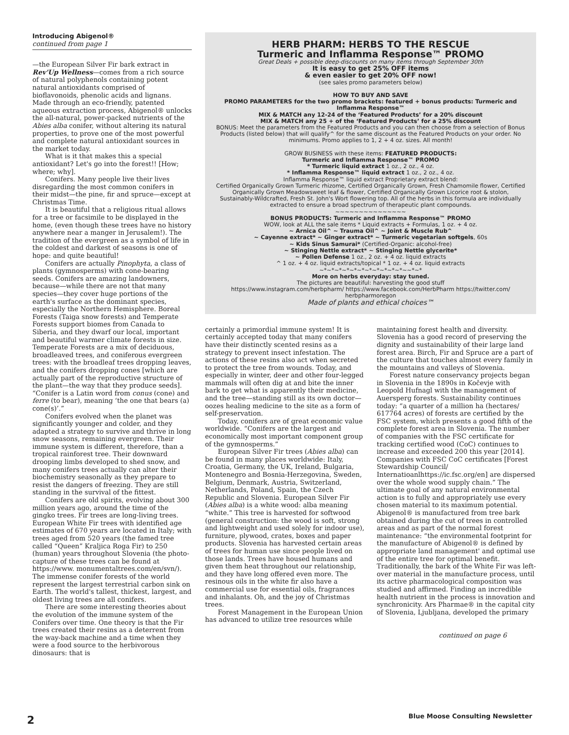Introducing Abigenol®
continued from page 1
—the European Silver Fir bark extract in Rev'Up Wellness—comes from a rich source of natural polyphenols containing potent natural antioxidants comprised of bioflavonoids, phenolic acids and lignans. Made through an eco-friendly, patented aqueous extraction process, Abigenol® unlocks the all-natural, power-packed nutrients of the Abies alba conifer, without altering its natural properties, to prove one of the most powerful and complete natural antioxidant sources in the market today.
What is it that makes this a special antioxidant? Let's go into the forest!! [How; where; why].
Conifers. Many people live their lives disregarding the most common conifers in their midst—the pine, fir and spruce—except at Christmas Time.
It is beautiful that a religious ritual allows for a tree or facsimile to be displayed in the home, (even though these trees have no history anywhere near a manger in Jerusalem!). The tradition of the evergreen as a symbol of life in the coldest and darkest of seasons is one of hope: and quite beautiful!
Conifers are actually Pinophyta, a class of plants (gymnosperms) with cone-bearing seeds. Conifers are amazing landowners, because—while there are not that many species—they cover huge portions of the earth's surface as the dominant species, especially the Northern Hemisphere. Boreal Forests (Taiga snow forests) and Temperate Forests support biomes from Canada to Siberia, and they dwarf our local, important and beautiful warmer climate forests in size. Temperate Forests are a mix of deciduous, broadleaved trees, and coniferous evergreen trees: with the broadleaf trees dropping leaves, and the conifers dropping cones [which are actually part of the reproductive structure of the plant—the way that they produce seeds]. “Conifer is a Latin word from conus (cone) and ferre (to bear), meaning ‘the one that bears (a) cone(s)’.”
Conifers evolved when the planet was significantly younger and colder, and they adapted a strategy to survive and thrive in long snow seasons, remaining evergreen. Their immune system is different, therefore, than a tropical rainforest tree. Their downward drooping limbs developed to shed snow, and many conifers trees actually can alter their biochemistry seasonally as they prepare to resist the dangers of freezing. They are still standing in the survival of the fittest.
Conifers are old spirits, evolving about 300 million years ago, around the time of the gingko trees. Fir trees are long-living trees. European White Fir trees with identified age estimates of 670 years are located in Italy; with trees aged from 520 years (the famed tree called “Queen” Kraljica Roga Fir) to 250 (human) years throughout Slovenia (the photo-capture of these trees can be found at https://www. monumentaltrees.com/en/svn/). The immense conifer forests of the world represent the largest terrestrial carbon sink on Earth. The world's tallest, thickest, largest, and oldest living trees are all conifers.
There are some interesting theories about the evolution of the immune system of the Conifers over time. One theory is that the Fir trees created their resins as a deterrent from the way-back machine and a time when they were a food source to the herbivorous dinosaurs: that is
HERB PHARM: HERBS TO THE RESCUE
Turmeric and Inflamma Response™ PROMO
Great Deals + possible deep-discounts on many items through September 30th
It is easy to get 25% OFF items
& even easier to get 20% OFF now!
(see sales promo parameters below)
HOW TO BUY AND SAVE
PROMO PARAMETERS for the two promo brackets: featured + bonus products: Turmeric and Inflamma Response™
MIX & MATCH any 12-24 of the ‘Featured Products’ for a 20% discount
MIX & MATCH any 25 + of the ‘Featured Products’ for a 25% discount
BONUS: Meet the parameters from the Featured Products and you can then choose from a selection of Bonus Products (listed below) that will qualify^ for the same discount as the Featured Products on your order. No minimums. Promo applies to 1, 2 + 4 oz. sizes. All month!
GROW BUSINESS with these items: FEATURED PRODUCTS:
Turmeric and Inflamma Response™ PROMO
* Turmeric liquid extract 1 oz., 2 oz., 4 oz.
* Inflamma Response™ liquid extract 1 oz., 2 oz., 4 oz.
Inflamma Response™ liquid extract Proprietary extract blend:
Certified Organically Grown Turmeric rhizome, Certified Organically Grown, Fresh Chamomile flower, Certified Organically Grown Meadowsweet leaf & flower, Certified Organically Grown Licorice root & stolon, Sustainably-Wildcrafted, Fresh St. John's Wort flowering top. All of the herbs in this formula are individually extracted to ensure a broad spectrum of therapeutic plant compounds.
~~~~~~~~~~~~~~~
BONUS PRODUCTS: Turmeric and Inflamma Response™ PROMO
WOW, look at ALL the sale items * Liquid extracts + Formulas, 1 oz. + 4 oz.
~ Arnica Oil^ ~ Trauma Oil^ ~ Joint & Muscle Rub^
~ Cayenne extract* ~ Ginger extract* ~ Turmeric vegetarian softgels, 60s
~ Kids Sinus Samurai* (Certified-Organic: alcohol-free)
~ Stinging Nettle extract* ~ Stinging Nettle glycerite*
~ Pollen Defense 1 oz., 2 oz. + 4 oz. liquid extracts
^ 1 oz. + 4 oz. liquid extracts/topical * 1 oz. + 4 oz. liquid extracts
~*~*~*~*~*~*~*~*~*~*~*~~*~*
More on herbs everyday: stay tuned.
The pictures are beautiful: harvesting the good stuff
https://www.instagram.com/herbpharm/ https://www.facebook.com/HerbPharm https://twitter.com/ herbpharmoregon
Made of plants and ethical choices™
certainly a primordial immune system! It is certainly accepted today that many conifers have their distinctly scented resins as a strategy to prevent insect infestation. The actions of these resins also act when secreted to protect the tree from wounds. Today, and especially in winter, deer and other four-legged mammals will often dig at and bite the inner bark to get what is apparently their medicine, and the tree—standing still as its own doctor—oozes healing medicine to the site as a form of self-preservation.
Today, conifers are of great economic value worldwide. “Conifers are the largest and economically most important component group of the gymnosperms.”
European Silver Fir trees (Abies alba) can be found in many places worldwide: Italy, Croatia, Germany, the UK, Ireland, Bulgaria, Montenegro and Bosnia-Herzegovina, Sweden, Belgium, Denmark, Austria, Switzerland, Netherlands, Poland, Spain, the Czech Republic and Slovenia. European Silver Fir (Abies alba) is a white wood: alba meaning “white.” This tree is harvested for softwood (general construction: the wood is soft, strong and lightweight and used solely for indoor use), furniture, plywood, crates, boxes and paper products. Slovenia has harvested certain areas of trees for human use since people lived on those lands. Trees have housed humans and given them heat throughout our relationship, and they have long offered even more. The resinous oils in the white fir also have a commercial use for essential oils, fragrances and inhalants. Oh, and the joy of Christmas trees.
Forest Management in the European Union has advanced to utilize tree resources while
maintaining forest health and diversity. Slovenia has a good record of preserving the dignity and sustainability of their large land forest area. Birch, Fir and Spruce are a part of the culture that touches almost every family in the mountains and valleys of Slovenia.
Forest nature conservancy projects began in Slovenia in the 1890s in Kočevje with Leopold Hufnagl with the management of Auersperg forests. Sustainability continues today: “a quarter of a million ha (hectares/ 617764 acres) of forests are certified by the FSC system, which presents a good fifth of the complete forest area in Slovenia. The number of companies with the FSC certificate for tracking certified wood (CoC) continues to increase and exceeded 200 this year [2014]. Companies with FSC CoC certificates [Forest Stewardship Council/ Internatioanlhttps://ic.fsc.org/en] are dispersed over the whole wood supply chain.” The ultimate goal of any natural environmental action is to fully and appropriately use every chosen material to its maximum potential. Abigenol® is manufactured from tree bark obtained during the cut of trees in controlled areas and as part of the normal forest maintenance: “the environmental footprint for the manufacture of Abigenol® is defined by appropriate land management' and optimal use of the entire tree for optimal benefit. Traditionally, the bark of the White Fir was left-over material in the manufacture process, until its active pharmacological composition was studied and affirmed. Finding an incredible health nutrient in the process is innovation and synchronicity. Ars Pharmae® in the capital city of Slovenia, Ljubljana, developed the primary
continued on page 6
2
Blue Moose Consulting Newsletter